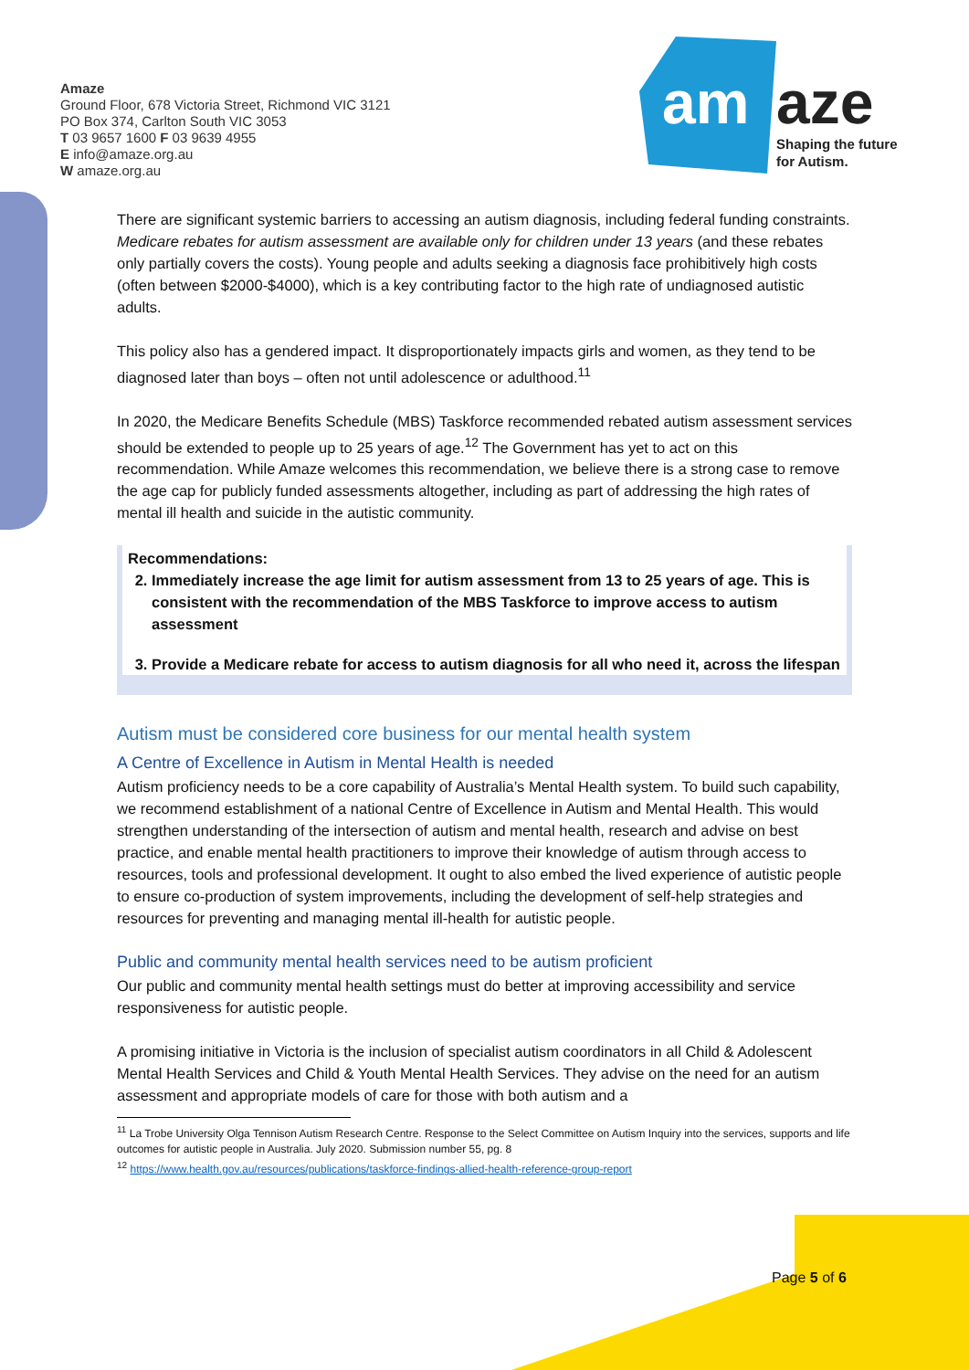Amaze
Ground Floor, 678 Victoria Street, Richmond VIC 3121
PO Box 374, Carlton South VIC 3053
T 03 9657 1600 F 03 9639 4955
E info@amaze.org.au
W amaze.org.au
am
aze
Shaping the future
for Autism.
There are significant systemic barriers to accessing an autism diagnosis, including federal funding constraints. Medicare rebates for autism assessment are available only for children under 13 years (and these rebates only partially covers the costs). Young people and adults seeking a diagnosis face prohibitively high costs (often between $2000-$4000), which is a key contributing factor to the high rate of undiagnosed autistic adults.
This policy also has a gendered impact. It disproportionately impacts girls and women, as they tend to be diagnosed later than boys – often not until adolescence or adulthood.<sup>11</sup>
In 2020, the Medicare Benefits Schedule (MBS) Taskforce recommended rebated autism assessment services should be extended to people up to 25 years of age.<sup>12</sup> The Government has yet to act on this recommendation. While Amaze welcomes this recommendation, we believe there is a strong case to remove the age cap for publicly funded assessments altogether, including as part of addressing the high rates of mental ill health and suicide in the autistic community.
Recommendations:
2. Immediately increase the age limit for autism assessment from 13 to 25 years of age. This is consistent with the recommendation of the MBS Taskforce to improve access to autism assessment
3. Provide a Medicare rebate for access to autism diagnosis for all who need it, across the lifespan
Autism must be considered core business for our mental health system
A Centre of Excellence in Autism in Mental Health is needed
Autism proficiency needs to be a core capability of Australia’s Mental Health system. To build such capability, we recommend establishment of a national Centre of Excellence in Autism and Mental Health. This would strengthen understanding of the intersection of autism and mental health, research and advise on best practice, and enable mental health practitioners to improve their knowledge of autism through access to resources, tools and professional development. It ought to also embed the lived experience of autistic people to ensure co-production of system improvements, including the development of self-help strategies and resources for preventing and managing mental ill-health for autistic people.
Public and community mental health services need to be autism proficient
Our public and community mental health settings must do better at improving accessibility and service responsiveness for autistic people.
A promising initiative in Victoria is the inclusion of specialist autism coordinators in all Child & Adolescent Mental Health Services and Child & Youth Mental Health Services. They advise on the need for an autism assessment and appropriate models of care for those with both autism and a
<sup>11</sup> La Trobe University Olga Tennison Autism Research Centre. Response to the Select Committee on Autism Inquiry into the services, supports and life outcomes for autistic people in Australia. July 2020. Submission number 55, pg. 8
<sup>12</sup> https://www.health.gov.au/resources/publications/taskforce-findings-allied-health-reference-group-report
Page 5 of 6